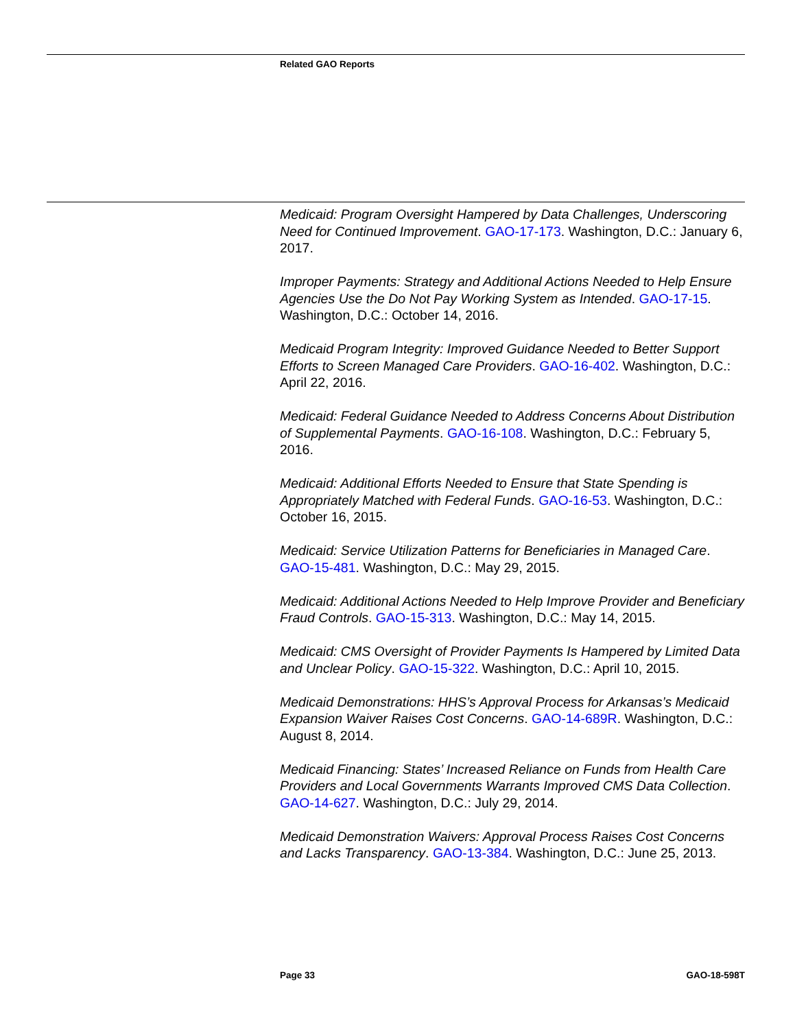Related GAO Reports
Medicaid: Program Oversight Hampered by Data Challenges, Underscoring Need for Continued Improvement. GAO-17-173. Washington, D.C.: January 6, 2017.
Improper Payments: Strategy and Additional Actions Needed to Help Ensure Agencies Use the Do Not Pay Working System as Intended. GAO-17-15. Washington, D.C.: October 14, 2016.
Medicaid Program Integrity: Improved Guidance Needed to Better Support Efforts to Screen Managed Care Providers. GAO-16-402. Washington, D.C.: April 22, 2016.
Medicaid: Federal Guidance Needed to Address Concerns About Distribution of Supplemental Payments. GAO-16-108. Washington, D.C.: February 5, 2016.
Medicaid: Additional Efforts Needed to Ensure that State Spending is Appropriately Matched with Federal Funds. GAO-16-53. Washington, D.C.: October 16, 2015.
Medicaid: Service Utilization Patterns for Beneficiaries in Managed Care. GAO-15-481. Washington, D.C.: May 29, 2015.
Medicaid: Additional Actions Needed to Help Improve Provider and Beneficiary Fraud Controls. GAO-15-313. Washington, D.C.: May 14, 2015.
Medicaid: CMS Oversight of Provider Payments Is Hampered by Limited Data and Unclear Policy. GAO-15-322. Washington, D.C.: April 10, 2015.
Medicaid Demonstrations: HHS’s Approval Process for Arkansas’s Medicaid Expansion Waiver Raises Cost Concerns. GAO-14-689R. Washington, D.C.: August 8, 2014.
Medicaid Financing: States’ Increased Reliance on Funds from Health Care Providers and Local Governments Warrants Improved CMS Data Collection. GAO-14-627. Washington, D.C.: July 29, 2014.
Medicaid Demonstration Waivers: Approval Process Raises Cost Concerns and Lacks Transparency. GAO-13-384. Washington, D.C.: June 25, 2013.
Page 33 GAO-18-598T